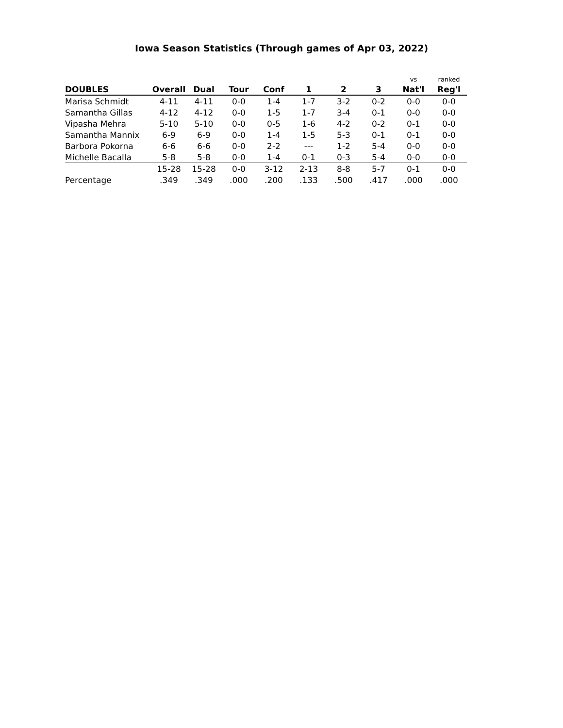Iowa Season Statistics (Through games of Apr 03, 2022)
| | | | | | | | | vs | ranked |
| --- | --- | --- | --- | --- | --- | --- | --- | --- | --- |
| DOUBLES | Overall | Dual | Tour | Conf | 1 | 2 | 3 | Nat'l | Reg'l |
| Marisa Schmidt | 4-11 | 4-11 | 0-0 | 1-4 | 1-7 | 3-2 | 0-2 | 0-0 | 0-0 |
| Samantha Gillas | 4-12 | 4-12 | 0-0 | 1-5 | 1-7 | 3-4 | 0-1 | 0-0 | 0-0 |
| Vipasha Mehra | 5-10 | 5-10 | 0-0 | 0-5 | 1-6 | 4-2 | 0-2 | 0-1 | 0-0 |
| Samantha Mannix | 6-9 | 6-9 | 0-0 | 1-4 | 1-5 | 5-3 | 0-1 | 0-1 | 0-0 |
| Barbora Pokorna | 6-6 | 6-6 | 0-0 | 2-2 | --- | 1-2 | 5-4 | 0-0 | 0-0 |
| Michelle Bacalla | 5-8 | 5-8 | 0-0 | 1-4 | 0-1 | 0-3 | 5-4 | 0-0 | 0-0 |
| | 15-28 | 15-28 | 0-0 | 3-12 | 2-13 | 8-8 | 5-7 | 0-1 | 0-0 |
| Percentage | .349 | .349 | .000 | .200 | .133 | .500 | .417 | .000 | .000 |